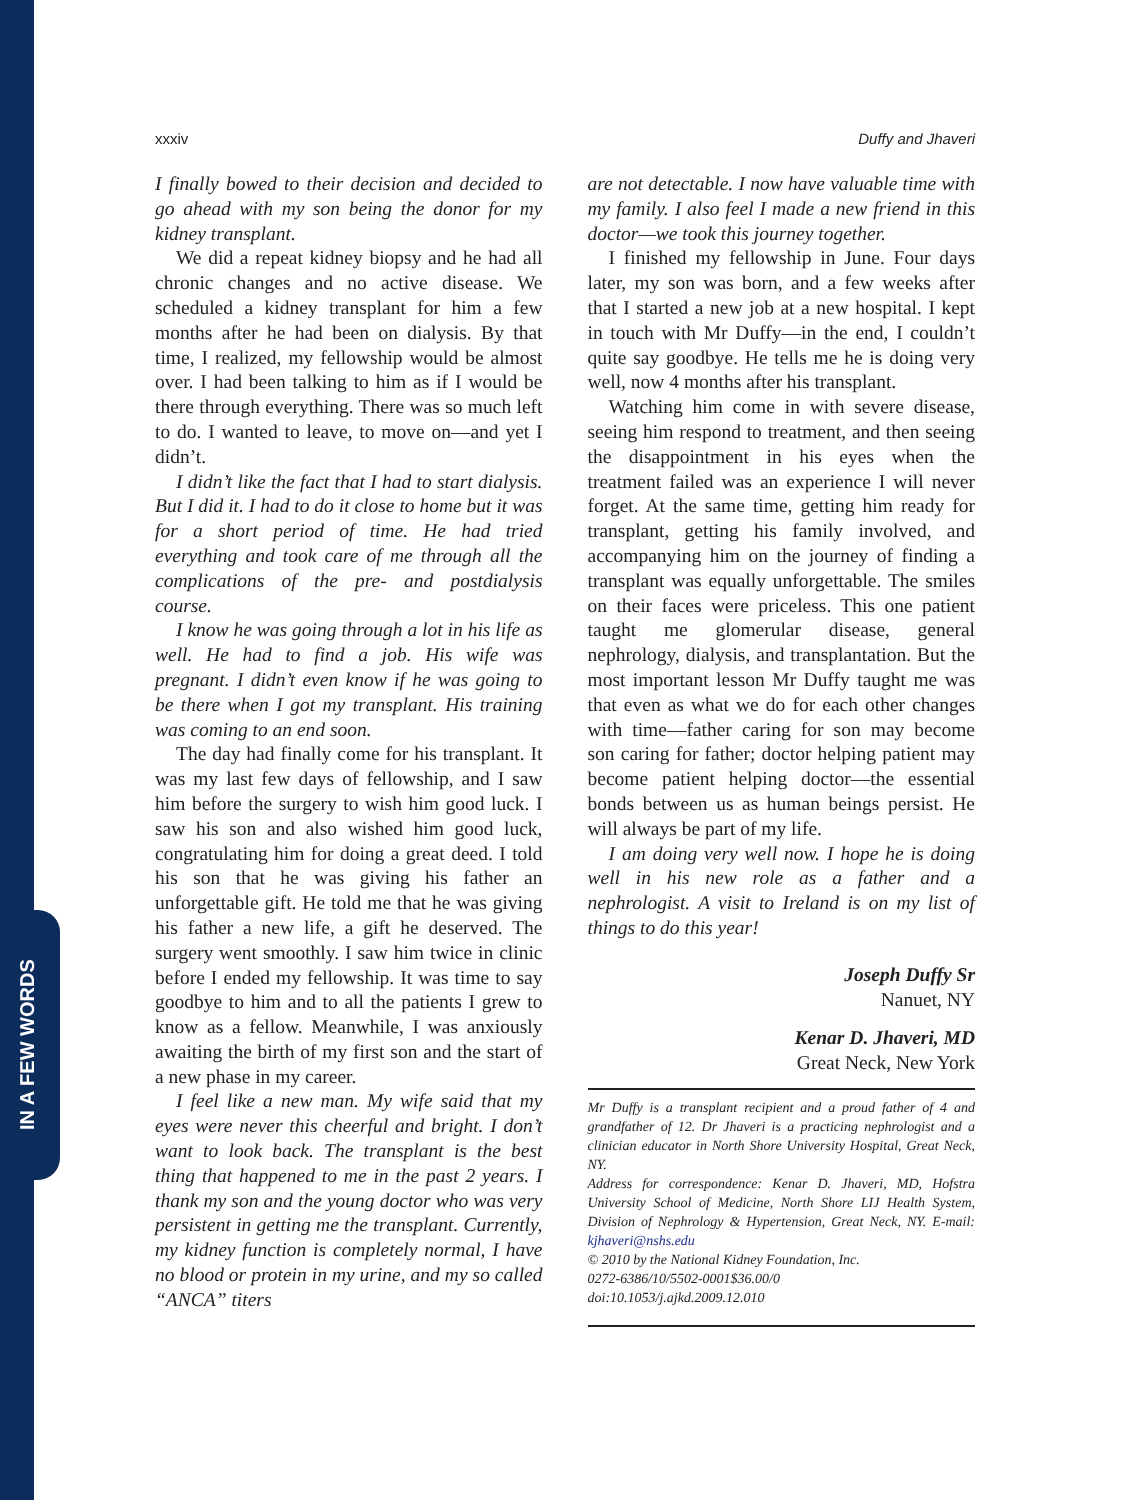IN A FEW WORDS
xxxiv Duffy and Jhaveri
I finally bowed to their decision and decided to go ahead with my son being the donor for my kidney transplant.
We did a repeat kidney biopsy and he had all chronic changes and no active disease. We scheduled a kidney transplant for him a few months after he had been on dialysis. By that time, I realized, my fellowship would be almost over. I had been talking to him as if I would be there through everything. There was so much left to do. I wanted to leave, to move on—and yet I didn’t.
I didn’t like the fact that I had to start dialysis. But I did it. I had to do it close to home but it was for a short period of time. He had tried everything and took care of me through all the complications of the pre- and postdialysis course.
I know he was going through a lot in his life as well. He had to find a job. His wife was pregnant. I didn’t even know if he was going to be there when I got my transplant. His training was coming to an end soon.
The day had finally come for his transplant. It was my last few days of fellowship, and I saw him before the surgery to wish him good luck. I saw his son and also wished him good luck, congratulating him for doing a great deed. I told his son that he was giving his father an unforgettable gift. He told me that he was giving his father a new life, a gift he deserved. The surgery went smoothly. I saw him twice in clinic before I ended my fellowship. It was time to say goodbye to him and to all the patients I grew to know as a fellow. Meanwhile, I was anxiously awaiting the birth of my first son and the start of a new phase in my career.
I feel like a new man. My wife said that my eyes were never this cheerful and bright. I don’t want to look back. The transplant is the best thing that happened to me in the past 2 years. I thank my son and the young doctor who was very persistent in getting me the transplant. Currently, my kidney function is completely normal, I have no blood or protein in my urine, and my so called “ANCA” titers
are not detectable. I now have valuable time with my family. I also feel I made a new friend in this doctor—we took this journey together.
I finished my fellowship in June. Four days later, my son was born, and a few weeks after that I started a new job at a new hospital. I kept in touch with Mr Duffy—in the end, I couldn’t quite say goodbye. He tells me he is doing very well, now 4 months after his transplant.
Watching him come in with severe disease, seeing him respond to treatment, and then seeing the disappointment in his eyes when the treatment failed was an experience I will never forget. At the same time, getting him ready for transplant, getting his family involved, and accompanying him on the journey of finding a transplant was equally unforgettable. The smiles on their faces were priceless. This one patient taught me glomerular disease, general nephrology, dialysis, and transplantation. But the most important lesson Mr Duffy taught me was that even as what we do for each other changes with time—father caring for son may become son caring for father; doctor helping patient may become patient helping doctor—the essential bonds between us as human beings persist. He will always be part of my life.
I am doing very well now. I hope he is doing well in his new role as a father and a nephrologist. A visit to Ireland is on my list of things to do this year!
Joseph Duffy Sr
Nanuet, NY
Kenar D. Jhaveri, MD
Great Neck, New York
Mr Duffy is a transplant recipient and a proud father of 4 and grandfather of 12. Dr Jhaveri is a practicing nephrologist and a clinician educator in North Shore University Hospital, Great Neck, NY.
Address for correspondence: Kenar D. Jhaveri, MD, Hofstra University School of Medicine, North Shore LIJ Health System, Division of Nephrology & Hypertension, Great Neck, NY. E-mail: kjhaveri@nshs.edu
© 2010 by the National Kidney Foundation, Inc.
0272-6386/10/5502-0001$36.00/0
doi:10.1053/j.ajkd.2009.12.010